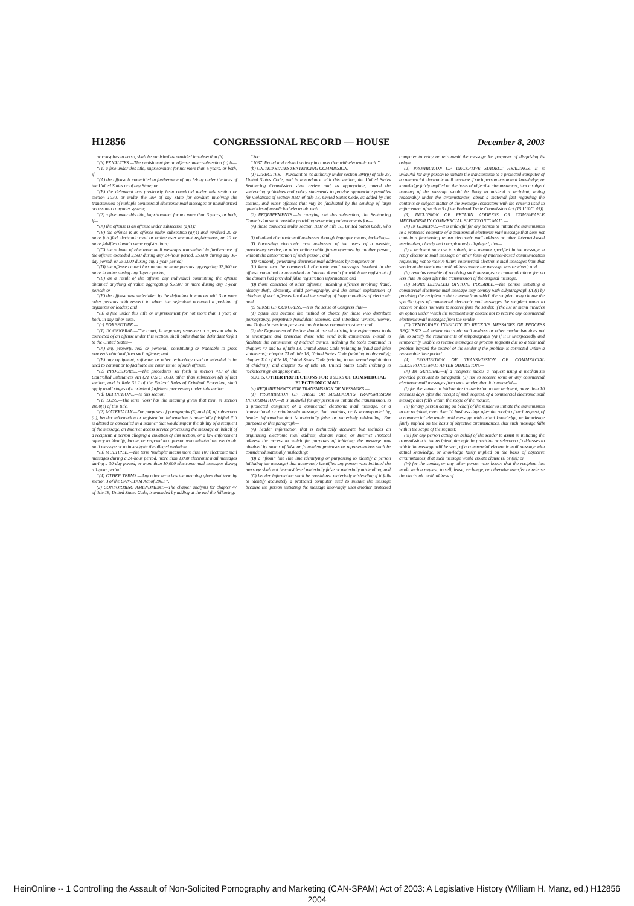H12856 CONGRESSIONAL RECORD — HOUSE December 8, 2003
or conspires to do so, shall be punished as provided in subsection (b).
“(b) PENALTIES.—The punishment for an offense under subsection (a) is—
“(1) a fine under this title, imprisonment for not more than 5 years, or both, if—
“(A) the offense is committed in furtherance of any felony under the laws of the United States or of any State; or
“(B) the defendant has previously been convicted under this section or section 1030, or under the law of any State for conduct involving the transmission of multiple commercial electronic mail messages or unauthorized access to a computer system;
“(2) a fine under this title, imprisonment for not more than 3 years, or both, if—
“(A) the offense is an offense under subsection (a)(1);
“(B) the offense is an offense under subsection (a)(4) and involved 20 or more falsified electronic mail or online user account registrations, or 10 or more falsified domain name registrations;
“(C) the volume of electronic mail messages transmitted in furtherance of the offense exceeded 2,500 during any 24-hour period, 25,000 during any 30-day period, or 250,000 during any 1-year period;
“(D) the offense caused loss to one or more persons aggregating $5,000 or more in value during any 1-year period;
“(E) as a result of the offense any individual committing the offense obtained anything of value aggregating $5,000 or more during any 1-year period; or
“(F) the offense was undertaken by the defendant in concert with 3 or more other persons with respect to whom the defendant occupied a position of organizer or leader; and
“(3) a fine under this title or imprisonment for not more than 1 year, or both, in any other case.
“(c) FORFEITURE.—
“(1) IN GENERAL.—The court, in imposing sentence on a person who is convicted of an offense under this section, shall order that the defendant forfeit to the United States—
“(A) any property, real or personal, constituting or traceable to gross proceeds obtained from such offense; and
“(B) any equipment, software, or other technology used or intended to be used to commit or to facilitate the commission of such offense.
“(2) PROCEDURES.—The procedures set forth in section 413 of the Controlled Substances Act (21 U.S.C. 853), other than subsection (d) of that section, and in Rule 32.2 of the Federal Rules of Criminal Procedure, shall apply to all stages of a criminal forfeiture proceeding under this section.
“(d) DEFINITIONS.—In this section:
“(1) LOSS.—The term ‘loss’ has the meaning given that term in section 1030(e) of this title.
“(2) MATERIALLY.—For purposes of paragraphs (3) and (4) of subsection (a), header information or registration information is materially falsified if it is altered or concealed in a manner that would impair the ability of a recipient of the message, an Internet access service processing the message on behalf of a recipient, a person alleging a violation of this section, or a law enforcement agency to identify, locate, or respond to a person who initiated the electronic mail message or to investigate the alleged violation.
“(3) MULTIPLE.—The term ‘multiple’ means more than 100 electronic mail messages during a 24-hour period, more than 1,000 electronic mail messages during a 30-day period, or more than 10,000 electronic mail messages during a 1-year period.
“(4) OTHER TERMS.—Any other term has the meaning given that term by section 3 of the CAN-SPAM Act of 2003.”.
(2) CONFORMING AMENDMENT.—The chapter analysis for chapter 47 of title 18, United States Code, is amended by adding at the end the following:
“Sec.
“1037. Fraud and related activity in connection with electronic mail.”.
(b) UNITED STATES SENTENCING COMMISSION.—
(1) DIRECTIVE.—Pursuant to its authority under section 994(p) of title 28, United States Code, and in accordance with this section, the United States Sentencing Commission shall review and, as appropriate, amend the sentencing guidelines and policy statements to provide appropriate penalties for violations of section 1037 of title 18, United States Code, as added by this section, and other offenses that may be facilitated by the sending of large quantities of unsolicited electronic mail.
(2) REQUIREMENTS.—In carrying out this subsection, the Sentencing Commission shall consider providing sentencing enhancements for—
(A) those convicted under section 1037 of title 18, United States Code, who—
(i) obtained electronic mail addresses through improper means, including—
(I) harvesting electronic mail addresses of the users of a website, proprietary service, or other online public forum operated by another person, without the authorization of such person; and
(II) randomly generating electronic mail addresses by computer; or
(ii) knew that the commercial electronic mail messages involved in the offense contained or advertised an Internet domain for which the registrant of the domain had provided false registration information; and
(B) those convicted of other offenses, including offenses involving fraud, identity theft, obscenity, child pornography, and the sexual exploitation of children, if such offenses involved the sending of large quantities of electronic mail.
(c) SENSE OF CONGRESS.—It is the sense of Congress that—
(1) Spam has become the method of choice for those who distribute pornography, perpetrate fraudulent schemes, and introduce viruses, worms, and Trojan horses into personal and business computer systems; and
(2) the Department of Justice should use all existing law enforcement tools to investigate and prosecute those who send bulk commercial e-mail to facilitate the commission of Federal crimes, including the tools contained in chapters 47 and 63 of title 18, United States Code (relating to fraud and false statements); chapter 71 of title 18, United States Code (relating to obscenity); chapter 110 of title 18, United States Code (relating to the sexual exploitation of children); and chapter 95 of title 18, United States Code (relating to racketeering), as appropriate.
SEC. 5. OTHER PROTECTIONS FOR USERS OF COMMERCIAL ELECTRONIC MAIL.
(a) REQUIREMENTS FOR TRANSMISSION OF MESSAGES.—
(1) PROHIBITION OF FALSE OR MISLEADING TRANSMISSION INFORMATION.—It is unlawful for any person to initiate the transmission, to a protected computer, of a commercial electronic mail message, or a transactional or relationship message, that contains, or is accompanied by, header information that is materially false or materially misleading. For purposes of this paragraph—
(A) header information that is technically accurate but includes an originating electronic mail address, domain name, or Internet Protocol address the access to which for purposes of initiating the message was obtained by means of false or fraudulent pretenses or representations shall be considered materially misleading;
(B) a “from” line (the line identifying or purporting to identify a person initiating the message) that accurately identifies any person who initiated the message shall not be considered materially false or materially misleading; and
(C) header information shall be considered materially misleading if it fails to identify accurately a protected computer used to initiate the message because the person initiating the message knowingly uses another protected computer to relay or retransmit the message for purposes of disguising its origin.
(2) PROHIBITION OF DECEPTIVE SUBJECT HEADINGS.—It is unlawful for any person to initiate the transmission to a protected computer of a commercial electronic mail message if such person has actual knowledge, or knowledge fairly implied on the basis of objective circumstances, that a subject heading of the message would be likely to mislead a recipient, acting reasonably under the circumstances, about a material fact regarding the contents or subject matter of the message (consistent with the criteria used in enforcement of section 5 of the Federal Trade Commission Act (15 U.S.C. 45)).
(3) INCLUSION OF RETURN ADDRESS OR COMPARABLE MECHANISM IN COMMERCIAL ELECTRONIC MAIL.—
(A) IN GENERAL.—It is unlawful for any person to initiate the transmission to a protected computer of a commercial electronic mail message that does not contain a functioning return electronic mail address or other Internet-based mechanism, clearly and conspicuously displayed, that—
(i) a recipient may use to submit, in a manner specified in the message, a reply electronic mail message or other form of Internet-based communication requesting not to receive future commercial electronic mail messages from that sender at the electronic mail address where the message was received; and
(ii) remains capable of receiving such messages or communications for no less than 30 days after the transmission of the original message.
(B) MORE DETAILED OPTIONS POSSIBLE.—The person initiating a commercial electronic mail message may comply with subparagraph (A)(i) by providing the recipient a list or menu from which the recipient may choose the specific types of commercial electronic mail messages the recipient wants to receive or does not want to receive from the sender, if the list or menu includes an option under which the recipient may choose not to receive any commercial electronic mail messages from the sender.
(C) TEMPORARY INABILITY TO RECEIVE MESSAGES OR PROCESS REQUESTS.—A return electronic mail address or other mechanism does not fail to satisfy the requirements of subparagraph (A) if it is unexpectedly and temporarily unable to receive messages or process requests due to a technical problem beyond the control of the sender if the problem is corrected within a reasonable time period.
(4) PROHIBITION OF TRANSMISSION OF COMMERCIAL ELECTRONIC MAIL AFTER OBJECTION.—
(A) IN GENERAL.—If a recipient makes a request using a mechanism provided pursuant to paragraph (3) not to receive some or any commercial electronic mail messages from such sender, then it is unlawful—
(i) for the sender to initiate the transmission to the recipient, more than 10 business days after the receipt of such request, of a commercial electronic mail message that falls within the scope of the request;
(ii) for any person acting on behalf of the sender to initiate the transmission to the recipient, more than 10 business days after the receipt of such request, of a commercial electronic mail message with actual knowledge, or knowledge fairly implied on the basis of objective circumstances, that such message falls within the scope of the request;
(iii) for any person acting on behalf of the sender to assist in initiating the transmission to the recipient, through the provision or selection of addresses to which the message will be sent, of a commercial electronic mail message with actual knowledge, or knowledge fairly implied on the basis of objective circumstances, that such message would violate clause (i) or (ii); or
(iv) for the sender, or any other person who knows that the recipient has made such a request, to sell, lease, exchange, or otherwise transfer or release the electronic mail address of
HeinOnline -- 1 Controlling the Assault of Non-Solicited Pornography and Marketing (CAN-SPAM) Act of 2003: A Legislative History (William H. Manz, ed.) H12856 2004